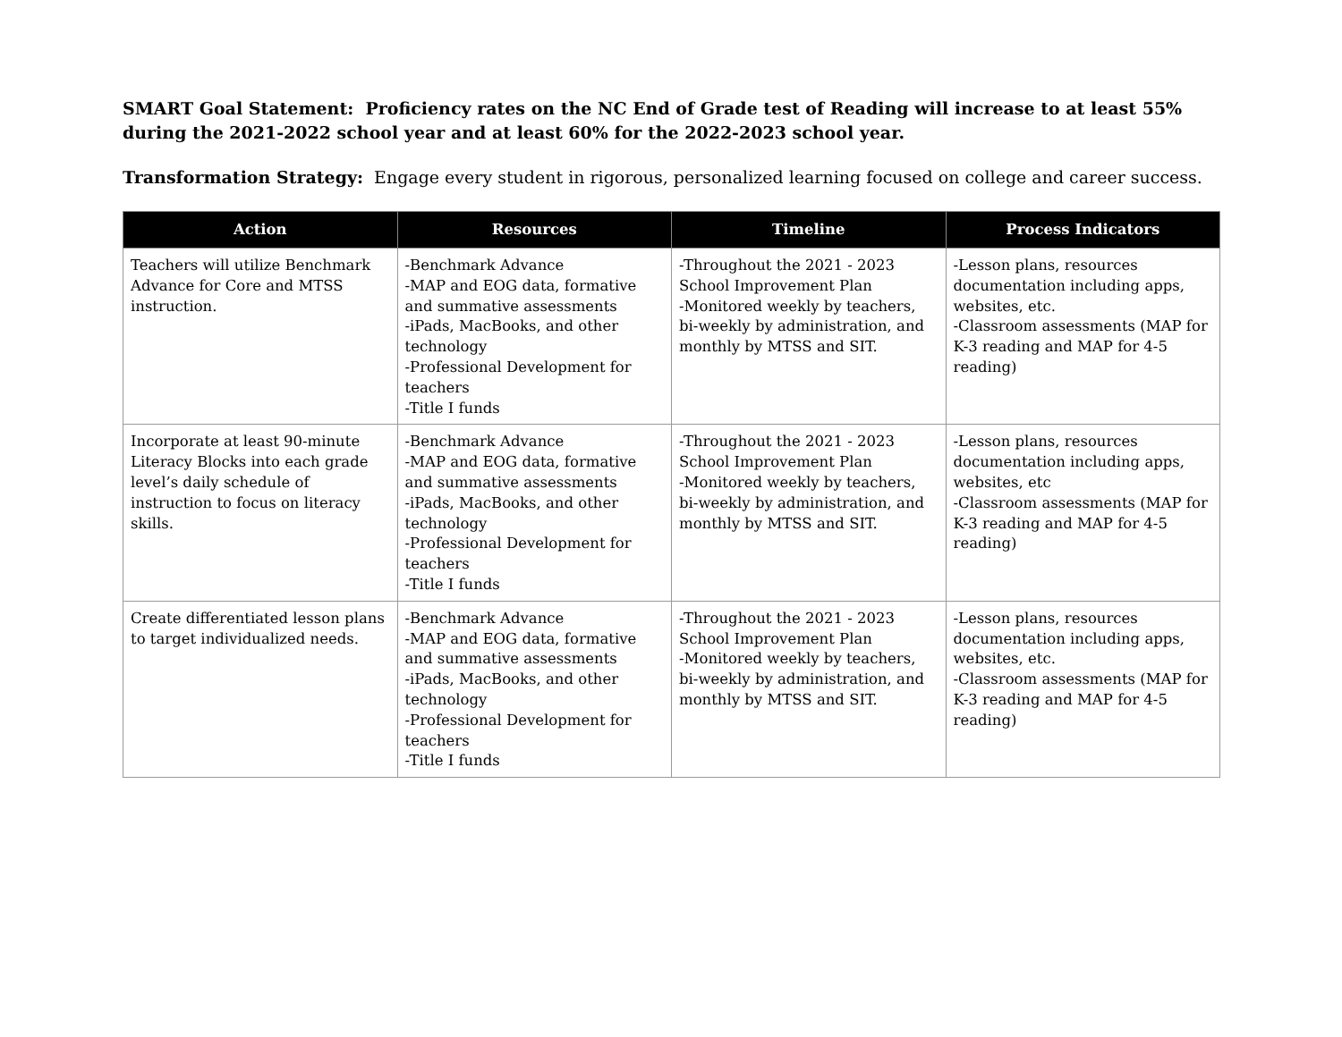SMART Goal Statement: Proficiency rates on the NC End of Grade test of Reading will increase to at least 55% during the 2021-2022 school year and at least 60% for the 2022-2023 school year.
Transformation Strategy: Engage every student in rigorous, personalized learning focused on college and career success.
| Action | Resources | Timeline | Process Indicators |
| --- | --- | --- | --- |
| Teachers will utilize Benchmark Advance for Core and MTSS instruction. | -Benchmark Advance -MAP and EOG data, formative and summative assessments -iPads, MacBooks, and other technology -Professional Development for teachers -Title I funds | -Throughout the 2021 - 2023 School Improvement Plan -Monitored weekly by teachers, bi-weekly by administration, and monthly by MTSS and SIT. | -Lesson plans, resources documentation including apps, websites, etc. -Classroom assessments (MAP for K-3 reading and MAP for 4-5 reading) |
| Incorporate at least 90-minute Literacy Blocks into each grade level’s daily schedule of instruction to focus on literacy skills. | -Benchmark Advance -MAP and EOG data, formative and summative assessments -iPads, MacBooks, and other technology -Professional Development for teachers -Title I funds | -Throughout the 2021 - 2023 School Improvement Plan -Monitored weekly by teachers, bi-weekly by administration, and monthly by MTSS and SIT. | -Lesson plans, resources documentation including apps, websites, etc -Classroom assessments (MAP for K-3 reading and MAP for 4-5 reading) |
| Create differentiated lesson plans to target individualized needs. | -Benchmark Advance -MAP and EOG data, formative and summative assessments -iPads, MacBooks, and other technology -Professional Development for teachers -Title I funds | -Throughout the 2021 - 2023 School Improvement Plan -Monitored weekly by teachers, bi-weekly by administration, and monthly by MTSS and SIT. | -Lesson plans, resources documentation including apps, websites, etc. -Classroom assessments (MAP for K-3 reading and MAP for 4-5 reading) |